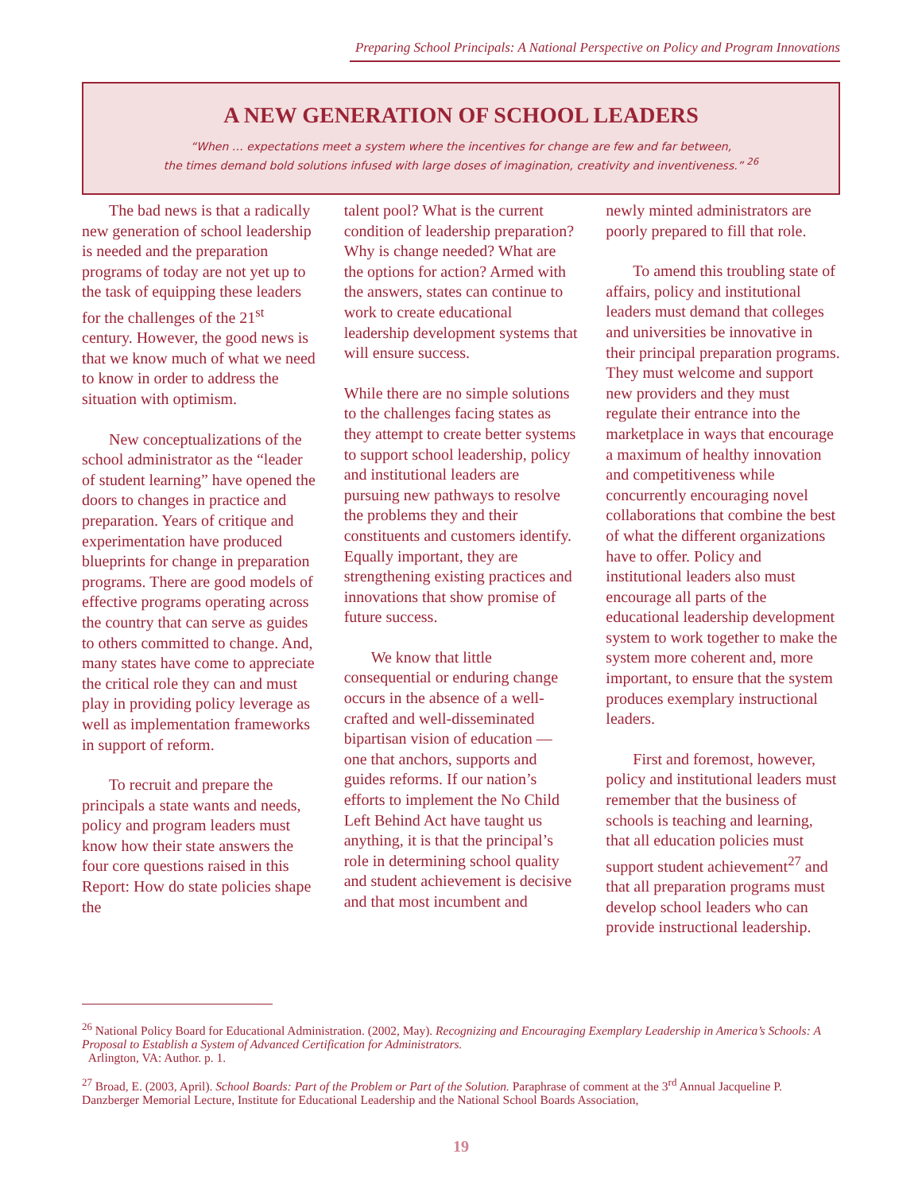Preparing School Principals: A National Perspective on Policy and Program Innovations
A NEW GENERATION OF SCHOOL LEADERS
“When … expectations meet a system where the incentives for change are few and far between,
the times demand bold solutions infused with large doses of imagination, creativity and inventiveness.” <sup>26</sup>
The bad news is that a radically new generation of school leadership is needed and the preparation programs of today are not yet up to the task of equipping these leaders for the challenges of the 21<sup>st</sup> century. However, the good news is that we know much of what we need to know in order to address the situation with optimism.
New conceptualizations of the school administrator as the “leader of student learning” have opened the doors to changes in practice and preparation. Years of critique and experimentation have produced blueprints for change in preparation programs. There are good models of effective programs operating across the country that can serve as guides to others committed to change. And, many states have come to appreciate the critical role they can and must play in providing policy leverage as well as implementation frameworks in support of reform.
To recruit and prepare the principals a state wants and needs, policy and program leaders must know how their state answers the four core questions raised in this Report: How do state policies shape the
talent pool? What is the current condition of leadership preparation? Why is change needed? What are the options for action? Armed with the answers, states can continue to work to create educational leadership development systems that will ensure success.
While there are no simple solutions to the challenges facing states as they attempt to create better systems to support school leadership, policy and institutional leaders are pursuing new pathways to resolve the problems they and their constituents and customers identify. Equally important, they are strengthening existing practices and innovations that show promise of future success.
We know that little consequential or enduring change occurs in the absence of a well-crafted and well-disseminated bipartisan vision of education — one that anchors, supports and guides reforms. If our nation’s efforts to implement the No Child Left Behind Act have taught us anything, it is that the principal’s role in determining school quality and student achievement is decisive and that most incumbent and
newly minted administrators are poorly prepared to fill that role.
To amend this troubling state of affairs, policy and institutional leaders must demand that colleges and universities be innovative in their principal preparation programs. They must welcome and support new providers and they must regulate their entrance into the marketplace in ways that encourage a maximum of healthy innovation and competitiveness while concurrently encouraging novel collaborations that combine the best of what the different organizations have to offer. Policy and institutional leaders also must encourage all parts of the educational leadership development system to work together to make the system more coherent and, more important, to ensure that the system produces exemplary instructional leaders.
First and foremost, however, policy and institutional leaders must remember that the business of schools is teaching and learning, that all education policies must support student achievement<sup>27</sup> and that all preparation programs must develop school leaders who can provide instructional leadership.
<sup>26</sup> National Policy Board for Educational Administration. (2002, May). Recognizing and Encouraging Exemplary Leadership in America’s Schools: A Proposal to Establish a System of Advanced Certification for Administrators.
Arlington, VA: Author. p. 1.
<sup>27</sup> Broad, E. (2003, April). School Boards: Part of the Problem or Part of the Solution. Paraphrase of comment at the 3<sup>rd</sup> Annual Jacqueline P. Danzberger Memorial Lecture, Institute for Educational Leadership and the National School Boards Association,
19